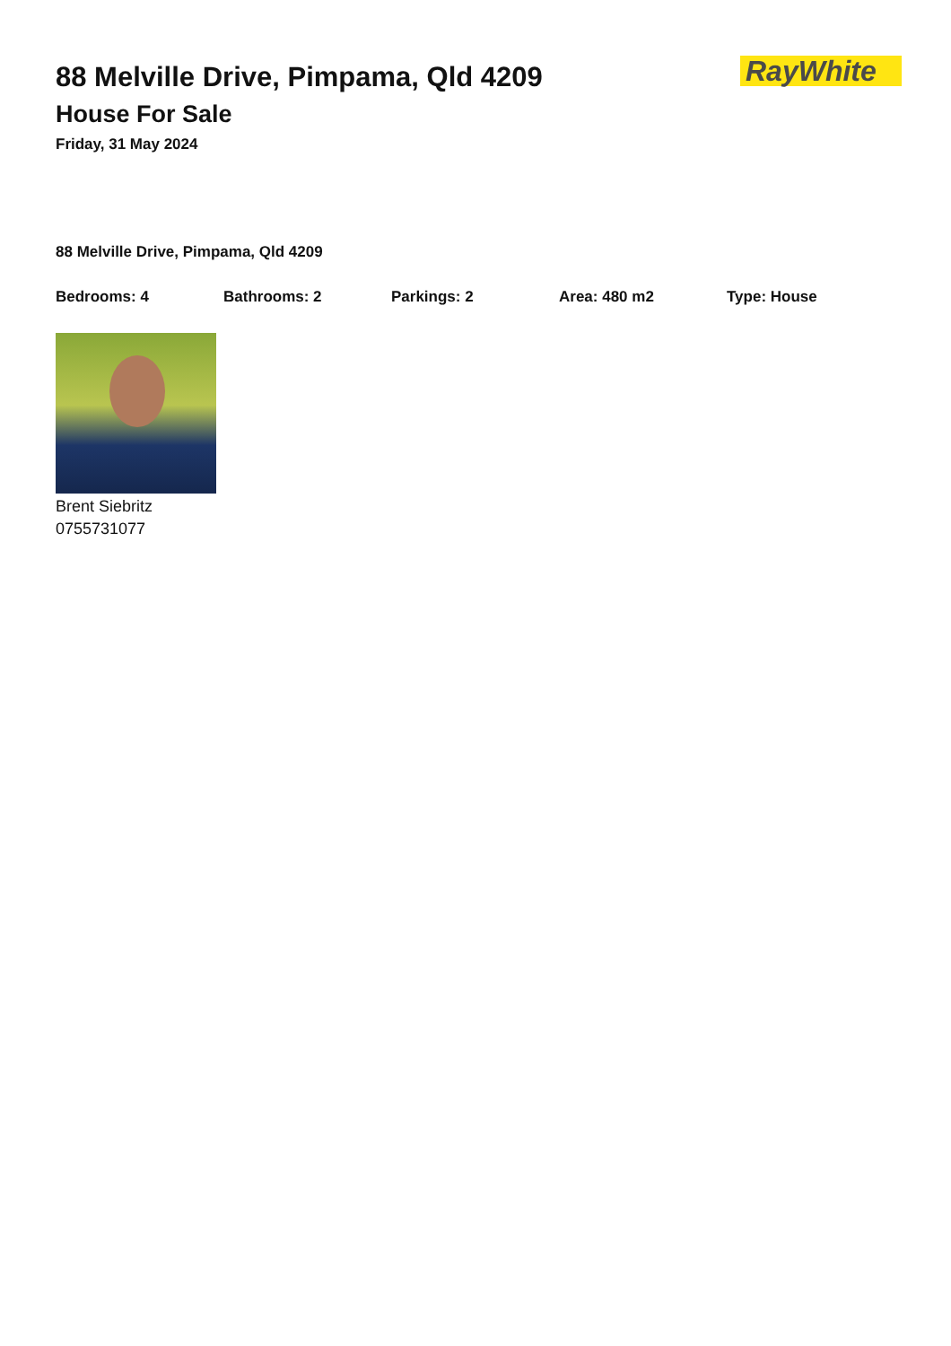RayWhite
88 Melville Drive, Pimpama, Qld 4209
House For Sale
Friday, 31 May 2024
88 Melville Drive, Pimpama, Qld 4209
Bedrooms: 4 Bathrooms: 2 Parkings: 2 Area: 480 m2 Type: House
Brent Siebritz
0755731077